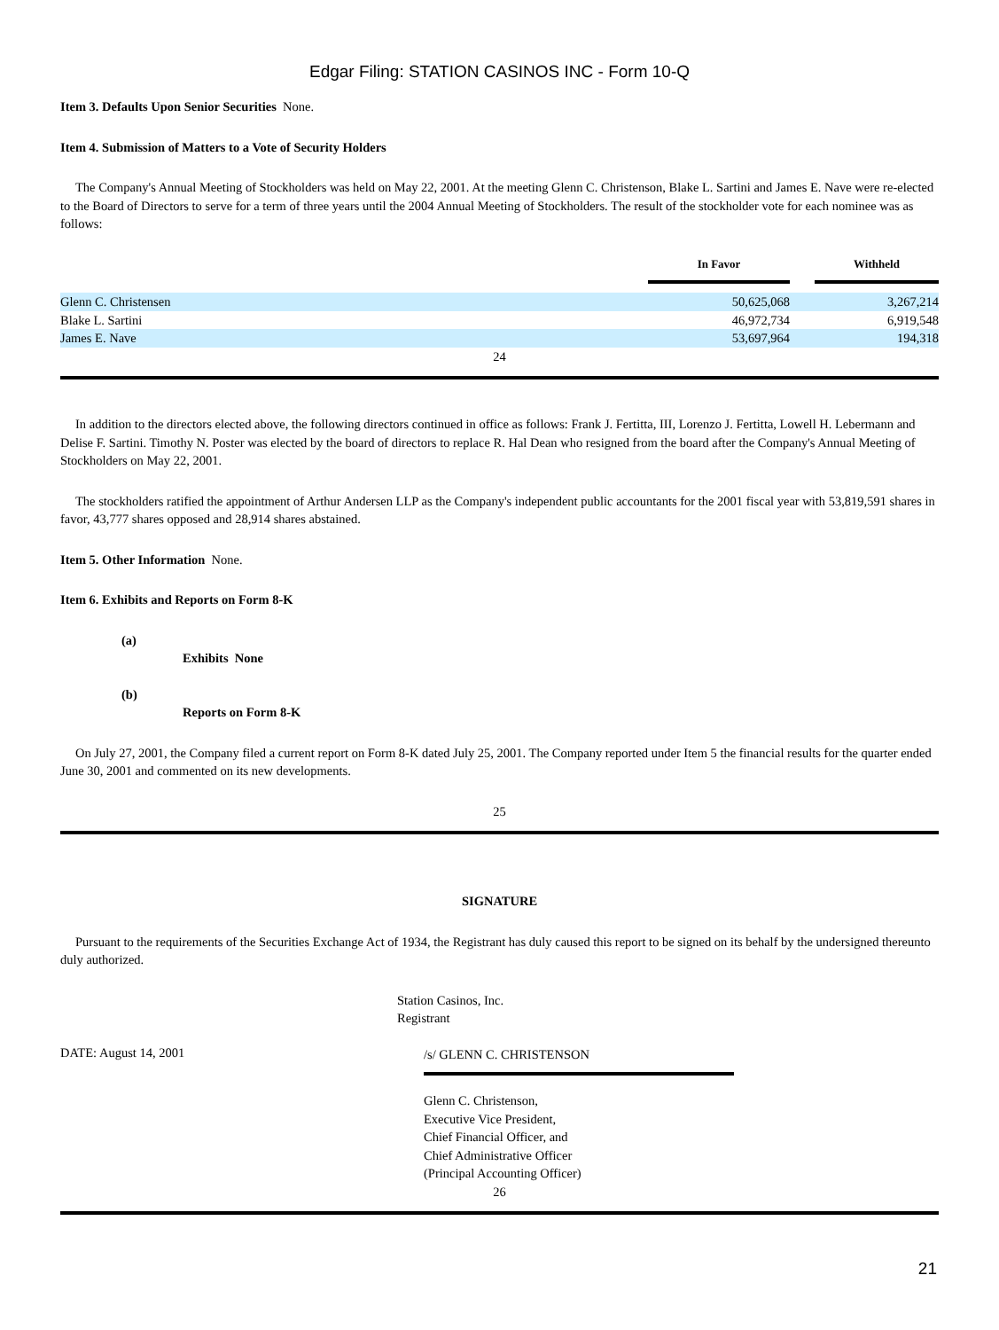Edgar Filing: STATION CASINOS INC - Form 10-Q
Item 3. Defaults Upon Senior Securities None.
Item 4. Submission of Matters to a Vote of Security Holders
The Company's Annual Meeting of Stockholders was held on May 22, 2001. At the meeting Glenn C. Christenson, Blake L. Sartini and James E. Nave were re-elected to the Board of Directors to serve for a term of three years until the 2004 Annual Meeting of Stockholders. The result of the stockholder vote for each nominee was as follows:
| | In Favor | | Withheld |
| --- | --- | --- | --- |
| Glenn C. Christensen | 50,625,068 | | 3,267,214 |
| Blake L. Sartini | 46,972,734 | | 6,919,548 |
| James E. Nave | 53,697,964 | | 194,318 |
24
In addition to the directors elected above, the following directors continued in office as follows: Frank J. Fertitta, III, Lorenzo J. Fertitta, Lowell H. Lebermann and Delise F. Sartini. Timothy N. Poster was elected by the board of directors to replace R. Hal Dean who resigned from the board after the Company's Annual Meeting of Stockholders on May 22, 2001.
The stockholders ratified the appointment of Arthur Andersen LLP as the Company's independent public accountants for the 2001 fiscal year with 53,819,591 shares in favor, 43,777 shares opposed and 28,914 shares abstained.
Item 5. Other Information None.
Item 6. Exhibits and Reports on Form 8-K
(a)
Exhibits None
(b)
Reports on Form 8-K
On July 27, 2001, the Company filed a current report on Form 8-K dated July 25, 2001. The Company reported under Item 5 the financial results for the quarter ended June 30, 2001 and commented on its new developments.
25
SIGNATURE
Pursuant to the requirements of the Securities Exchange Act of 1934, the Registrant has duly caused this report to be signed on its behalf by the undersigned thereunto duly authorized.
Station Casinos, Inc.
Registrant
DATE: August 14, 2001
/s/ GLENN C. CHRISTENSON
Glenn C. Christenson,
Executive Vice President,
Chief Financial Officer, and
Chief Administrative Officer
(Principal Accounting Officer)
26
21